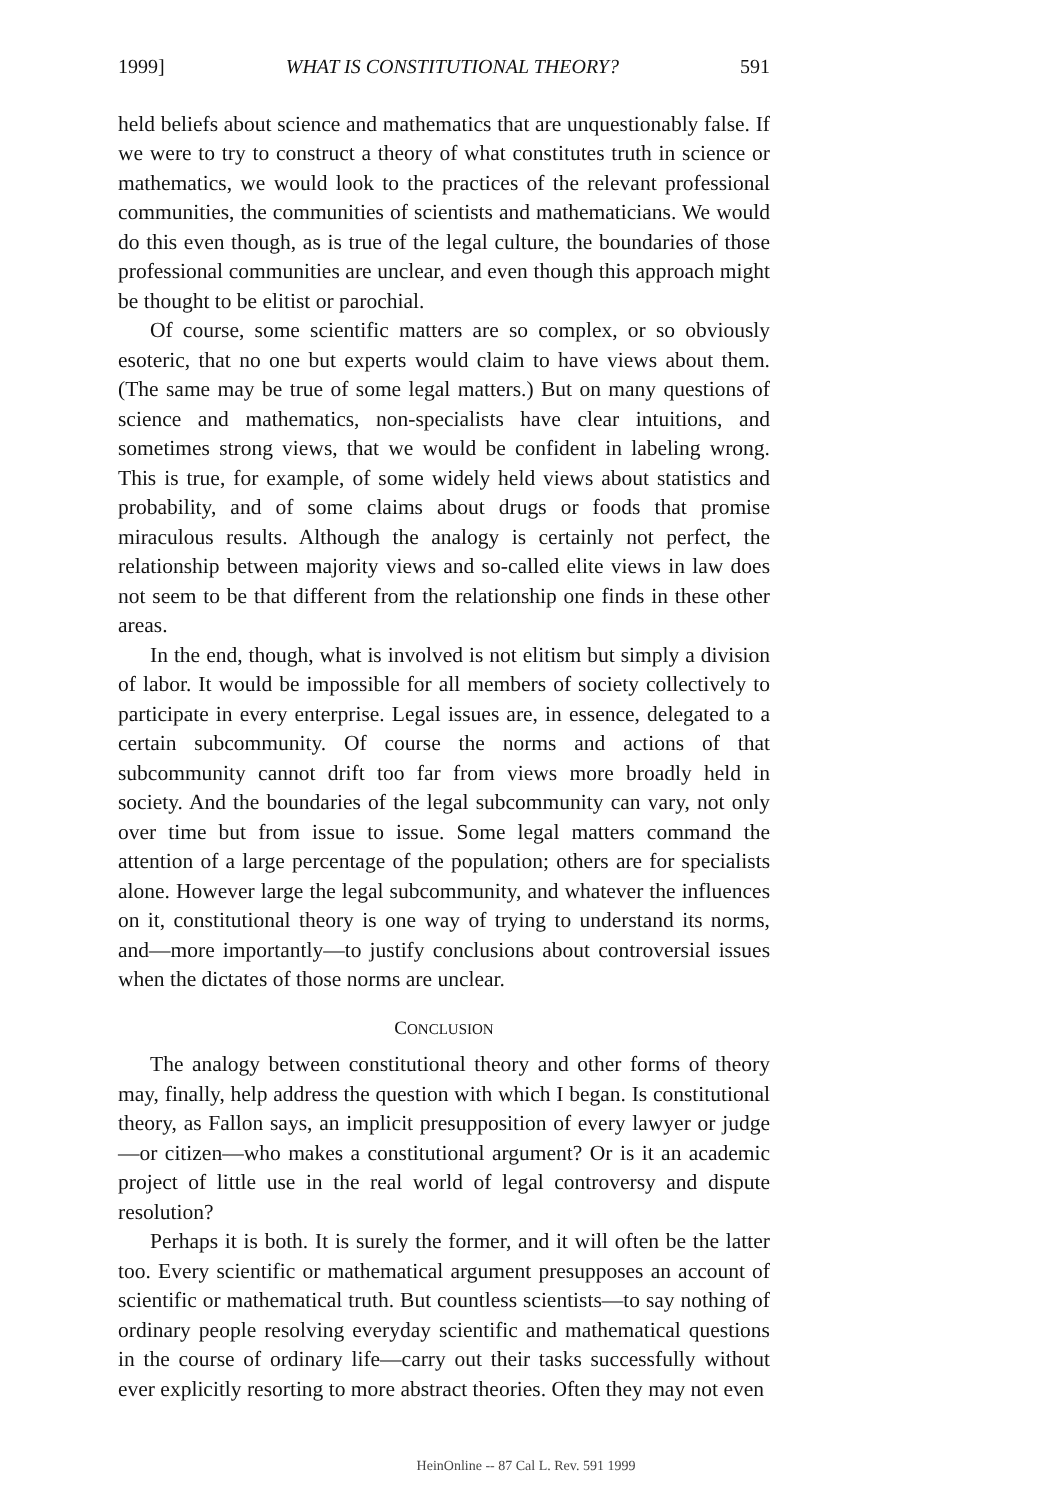1999] WHAT IS CONSTITUTIONAL THEORY? 591
held beliefs about science and mathematics that are unquestionably false. If we were to try to construct a theory of what constitutes truth in science or mathematics, we would look to the practices of the relevant professional communities, the communities of scientists and mathematicians. We would do this even though, as is true of the legal culture, the boundaries of those professional communities are unclear, and even though this approach might be thought to be elitist or parochial.
Of course, some scientific matters are so complex, or so obviously esoteric, that no one but experts would claim to have views about them. (The same may be true of some legal matters.) But on many questions of science and mathematics, non-specialists have clear intuitions, and sometimes strong views, that we would be confident in labeling wrong. This is true, for example, of some widely held views about statistics and probability, and of some claims about drugs or foods that promise miraculous results. Although the analogy is certainly not perfect, the relationship between majority views and so-called elite views in law does not seem to be that different from the relationship one finds in these other areas.
In the end, though, what is involved is not elitism but simply a division of labor. It would be impossible for all members of society collectively to participate in every enterprise. Legal issues are, in essence, delegated to a certain subcommunity. Of course the norms and actions of that subcommunity cannot drift too far from views more broadly held in society. And the boundaries of the legal subcommunity can vary, not only over time but from issue to issue. Some legal matters command the attention of a large percentage of the population; others are for specialists alone. However large the legal subcommunity, and whatever the influences on it, constitutional theory is one way of trying to understand its norms, and—more importantly—to justify conclusions about controversial issues when the dictates of those norms are unclear.
CONCLUSION
The analogy between constitutional theory and other forms of theory may, finally, help address the question with which I began. Is constitutional theory, as Fallon says, an implicit presupposition of every lawyer or judge—or citizen—who makes a constitutional argument? Or is it an academic project of little use in the real world of legal controversy and dispute resolution?
Perhaps it is both. It is surely the former, and it will often be the latter too. Every scientific or mathematical argument presupposes an account of scientific or mathematical truth. But countless scientists—to say nothing of ordinary people resolving everyday scientific and mathematical questions in the course of ordinary life—carry out their tasks successfully without ever explicitly resorting to more abstract theories. Often they may not even
HeinOnline -- 87 Cal L. Rev. 591 1999